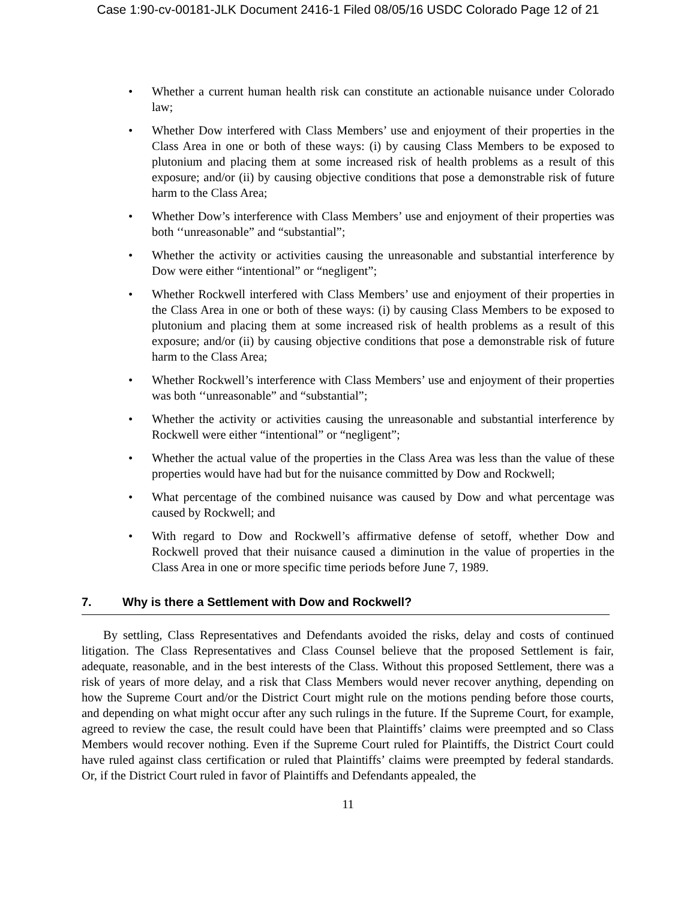Case 1:90-cv-00181-JLK Document 2416-1 Filed 08/05/16 USDC Colorado Page 12 of 21
• Whether a current human health risk can constitute an actionable nuisance under Colorado law;
• Whether Dow interfered with Class Members’ use and enjoyment of their properties in the Class Area in one or both of these ways: (i) by causing Class Members to be exposed to plutonium and placing them at some increased risk of health problems as a result of this exposure; and/or (ii) by causing objective conditions that pose a demonstrable risk of future harm to the Class Area;
• Whether Dow’s interference with Class Members’ use and enjoyment of their properties was both ‘‘unreasonable” and “substantial”;
• Whether the activity or activities causing the unreasonable and substantial interference by Dow were either “intentional” or “negligent”;
• Whether Rockwell interfered with Class Members’ use and enjoyment of their properties in the Class Area in one or both of these ways: (i) by causing Class Members to be exposed to plutonium and placing them at some increased risk of health problems as a result of this exposure; and/or (ii) by causing objective conditions that pose a demonstrable risk of future harm to the Class Area;
• Whether Rockwell’s interference with Class Members’ use and enjoyment of their properties was both ‘‘unreasonable” and “substantial”;
• Whether the activity or activities causing the unreasonable and substantial interference by Rockwell were either “intentional” or “negligent”;
• Whether the actual value of the properties in the Class Area was less than the value of these properties would have had but for the nuisance committed by Dow and Rockwell;
• What percentage of the combined nuisance was caused by Dow and what percentage was caused by Rockwell; and
• With regard to Dow and Rockwell’s affirmative defense of setoff, whether Dow and Rockwell proved that their nuisance caused a diminution in the value of properties in the Class Area in one or more specific time periods before June 7, 1989.
7. Why is there a Settlement with Dow and Rockwell?
By settling, Class Representatives and Defendants avoided the risks, delay and costs of continued litigation. The Class Representatives and Class Counsel believe that the proposed Settlement is fair, adequate, reasonable, and in the best interests of the Class. Without this proposed Settlement, there was a risk of years of more delay, and a risk that Class Members would never recover anything, depending on how the Supreme Court and/or the District Court might rule on the motions pending before those courts, and depending on what might occur after any such rulings in the future. If the Supreme Court, for example, agreed to review the case, the result could have been that Plaintiffs’ claims were preempted and so Class Members would recover nothing. Even if the Supreme Court ruled for Plaintiffs, the District Court could have ruled against class certification or ruled that Plaintiffs’ claims were preempted by federal standards. Or, if the District Court ruled in favor of Plaintiffs and Defendants appealed, the
11